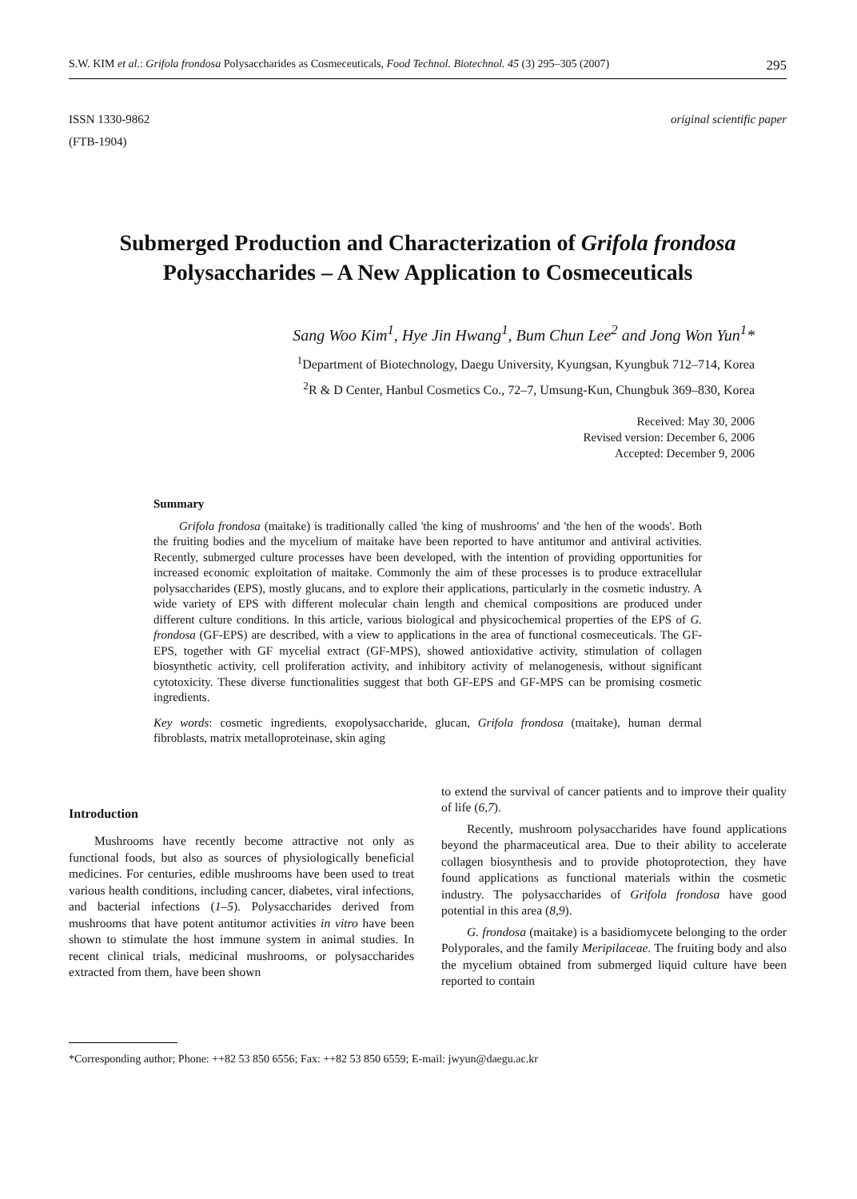S.W. KIM et al.: Grifola frondosa Polysaccharides as Cosmeceuticals, Food Technol. Biotechnol. 45 (3) 295–305 (2007) 295
ISSN 1330-9862
(FTB-1904)
original scientific paper
Submerged Production and Characterization of Grifola frondosa Polysaccharides – A New Application to Cosmeceuticals
Sang Woo Kim<sup>1</sup>, Hye Jin Hwang<sup>1</sup>, Bum Chun Lee<sup>2</sup> and Jong Won Yun<sup>1</sup>*
<sup>1</sup> Department of Biotechnology, Daegu University, Kyungsan, Kyungbuk 712–714, Korea
<sup>2</sup> R & D Center, Hanbul Cosmetics Co., 72–7, Umsung-Kun, Chungbuk 369–830, Korea
Received: May 30, 2006
Revised version: December 6, 2006
Accepted: December 9, 2006
Summary
Grifola frondosa (maitake) is traditionally called 'the king of mushrooms' and 'the hen of the woods'. Both the fruiting bodies and the mycelium of maitake have been reported to have antitumor and antiviral activities. Recently, submerged culture processes have been developed, with the intention of providing opportunities for increased economic exploitation of maitake. Commonly the aim of these processes is to produce extracellular polysaccharides (EPS), mostly glucans, and to explore their applications, particularly in the cosmetic industry. A wide variety of EPS with different molecular chain length and chemical compositions are produced under different culture conditions. In this article, various biological and physicochemical properties of the EPS of G. frondosa (GF-EPS) are described, with a view to applications in the area of functional cosmeceuticals. The GF-EPS, together with GF mycelial extract (GF-MPS), showed antioxidative activity, stimulation of collagen biosynthetic activity, cell proliferation activity, and inhibitory activity of melanogenesis, without significant cytotoxicity. These diverse functionalities suggest that both GF-EPS and GF-MPS can be promising cosmetic ingredients.
Key words: cosmetic ingredients, exopolysaccharide, glucan, Grifola frondosa (maitake), human dermal fibroblasts, matrix metalloproteinase, skin aging
Introduction
Mushrooms have recently become attractive not only as functional foods, but also as sources of physiologically beneficial medicines. For centuries, edible mushrooms have been used to treat various health conditions, including cancer, diabetes, viral infections, and bacterial infections (1–5). Polysaccharides derived from mushrooms that have potent antitumor activities in vitro have been shown to stimulate the host immune system in animal studies. In recent clinical trials, medicinal mushrooms, or polysaccharides extracted from them, have been shown
to extend the survival of cancer patients and to improve their quality of life (6,7).
Recently, mushroom polysaccharides have found applications beyond the pharmaceutical area. Due to their ability to accelerate collagen biosynthesis and to provide photoprotection, they have found applications as functional materials within the cosmetic industry. The polysaccharides of Grifola frondosa have good potential in this area (8,9).
G. frondosa (maitake) is a basidiomycete belonging to the order Polyporales, and the family Meripilaceae. The fruiting body and also the mycelium obtained from submerged liquid culture have been reported to contain
*Corresponding author; Phone: ++82 53 850 6556; Fax: ++82 53 850 6559; E-mail: jwyun@daegu.ac.kr